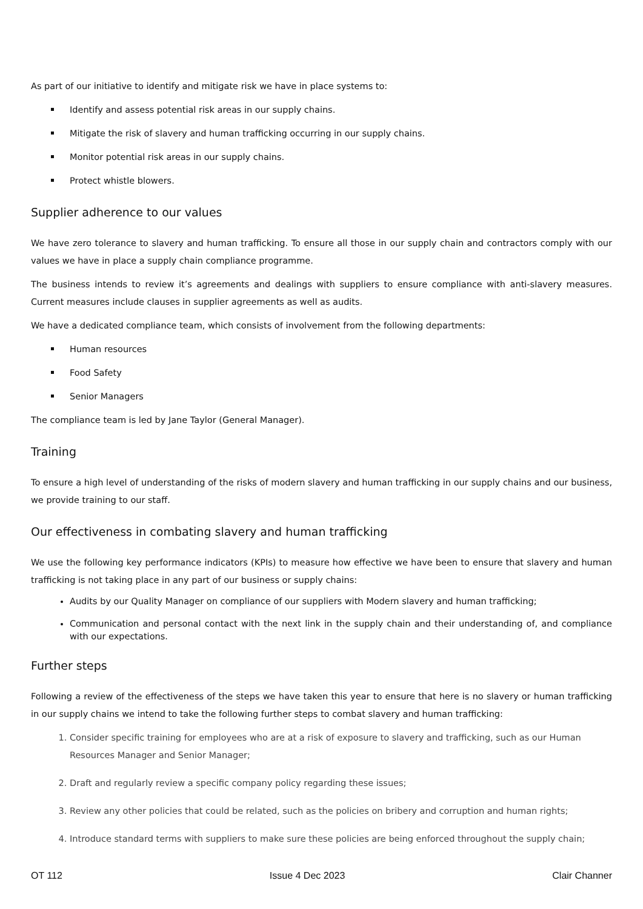As part of our initiative to identify and mitigate risk we have in place systems to:
Identify and assess potential risk areas in our supply chains.
Mitigate the risk of slavery and human trafficking occurring in our supply chains.
Monitor potential risk areas in our supply chains.
Protect whistle blowers.
Supplier adherence to our values
We have zero tolerance to slavery and human trafficking. To ensure all those in our supply chain and contractors comply with our values we have in place a supply chain compliance programme.
The business intends to review it’s agreements and dealings with suppliers to ensure compliance with anti-slavery measures. Current measures include clauses in supplier agreements as well as audits.
We have a dedicated compliance team, which consists of involvement from the following departments:
Human resources
Food Safety
Senior Managers
The compliance team is led by Jane Taylor (General Manager).
Training
To ensure a high level of understanding of the risks of modern slavery and human trafficking in our supply chains and our business, we provide training to our staff.
Our effectiveness in combating slavery and human trafficking
We use the following key performance indicators (KPIs) to measure how effective we have been to ensure that slavery and human trafficking is not taking place in any part of our business or supply chains:
Audits by our Quality Manager on compliance of our suppliers with Modern slavery and human trafficking;
Communication and personal contact with the next link in the supply chain and their understanding of, and compliance with our expectations.
Further steps
Following a review of the effectiveness of the steps we have taken this year to ensure that here is no slavery or human trafficking in our supply chains we intend to take the following further steps to combat slavery and human trafficking:
1. Consider specific training for employees who are at a risk of exposure to slavery and trafficking, such as our Human Resources Manager and Senior Manager;
2. Draft and regularly review a specific company policy regarding these issues;
3. Review any other policies that could be related, such as the policies on bribery and corruption and human rights;
4. Introduce standard terms with suppliers to make sure these policies are being enforced throughout the supply chain;
OT 112 Issue 4 Dec 2023 Clair Channer